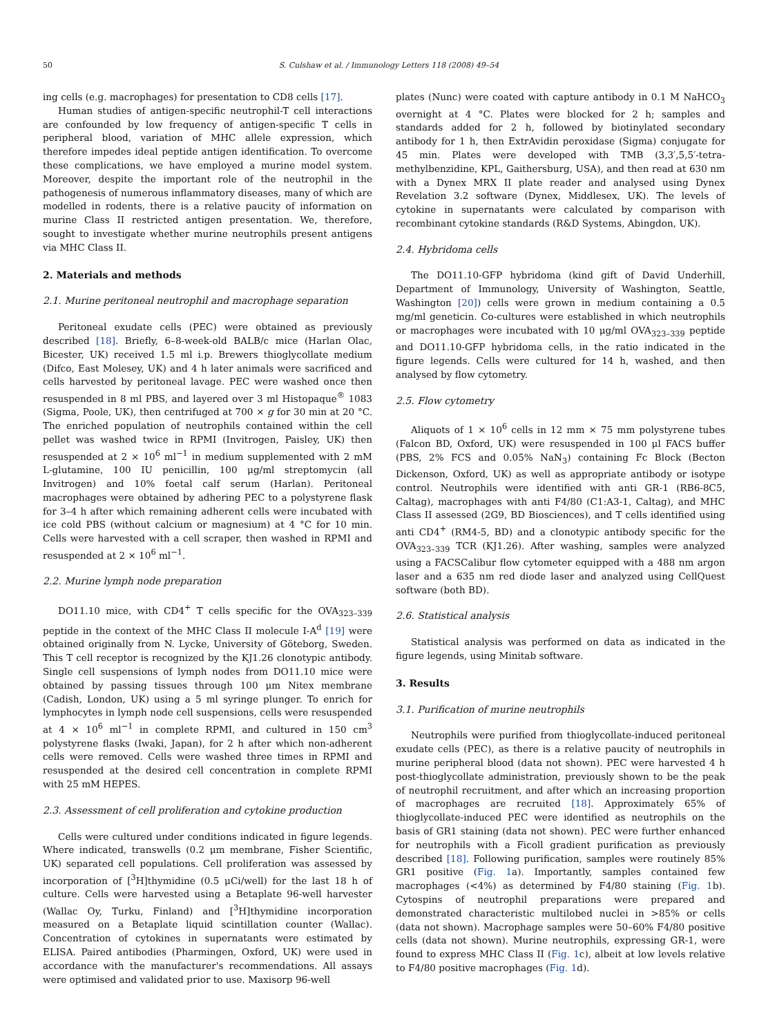50 S. Culshaw et al. / Immunology Letters 118 (2008) 49–54
ing cells (e.g. macrophages) for presentation to CD8 cells [17].
Human studies of antigen-specific neutrophil-T cell interactions are confounded by low frequency of antigen-specific T cells in peripheral blood, variation of MHC allele expression, which therefore impedes ideal peptide antigen identification. To overcome these complications, we have employed a murine model system. Moreover, despite the important role of the neutrophil in the pathogenesis of numerous inflammatory diseases, many of which are modelled in rodents, there is a relative paucity of information on murine Class II restricted antigen presentation. We, therefore, sought to investigate whether murine neutrophils present antigens via MHC Class II.
2. Materials and methods
2.1. Murine peritoneal neutrophil and macrophage separation
Peritoneal exudate cells (PEC) were obtained as previously described [18]. Briefly, 6–8-week-old BALB/c mice (Harlan Olac, Bicester, UK) received 1.5 ml i.p. Brewers thioglycollate medium (Difco, East Molesey, UK) and 4 h later animals were sacrificed and cells harvested by peritoneal lavage. PEC were washed once then resuspended in 8 ml PBS, and layered over 3 ml Histopaque<sup>®</sup> 1083 (Sigma, Poole, UK), then centrifuged at 700 × g for 30 min at 20 °C. The enriched population of neutrophils contained within the cell pellet was washed twice in RPMI (Invitrogen, Paisley, UK) then resuspended at 2 × 10<sup>6</sup> ml<sup>−1</sup> in medium supplemented with 2 mM L-glutamine, 100 IU penicillin, 100 μg/ml streptomycin (all Invitrogen) and 10% foetal calf serum (Harlan). Peritoneal macrophages were obtained by adhering PEC to a polystyrene flask for 3–4 h after which remaining adherent cells were incubated with ice cold PBS (without calcium or magnesium) at 4 °C for 10 min. Cells were harvested with a cell scraper, then washed in RPMI and resuspended at 2 × 10<sup>6</sup> ml<sup>−1</sup>.
2.2. Murine lymph node preparation
DO11.10 mice, with CD4<sup>+</sup> T cells specific for the OVA<sub>323–339</sub> peptide in the context of the MHC Class II molecule I-A<sup>d</sup> [19] were obtained originally from N. Lycke, University of Göteborg, Sweden. This T cell receptor is recognized by the KJ1.26 clonotypic antibody. Single cell suspensions of lymph nodes from DO11.10 mice were obtained by passing tissues through 100 μm Nitex membrane (Cadish, London, UK) using a 5 ml syringe plunger. To enrich for lymphocytes in lymph node cell suspensions, cells were resuspended at 4 × 10<sup>6</sup> ml<sup>−1</sup> in complete RPMI, and cultured in 150 cm<sup>3</sup> polystyrene flasks (Iwaki, Japan), for 2 h after which non-adherent cells were removed. Cells were washed three times in RPMI and resuspended at the desired cell concentration in complete RPMI with 25 mM HEPES.
2.3. Assessment of cell proliferation and cytokine production
Cells were cultured under conditions indicated in figure legends. Where indicated, transwells (0.2 μm membrane, Fisher Scientific, UK) separated cell populations. Cell proliferation was assessed by incorporation of [<sup>3</sup>H]thymidine (0.5 μCi/well) for the last 18 h of culture. Cells were harvested using a Betaplate 96-well harvester (Wallac Oy, Turku, Finland) and [<sup>3</sup>H]thymidine incorporation measured on a Betaplate liquid scintillation counter (Wallac). Concentration of cytokines in supernatants were estimated by ELISA. Paired antibodies (Pharmingen, Oxford, UK) were used in accordance with the manufacturer's recommendations. All assays were optimised and validated prior to use. Maxisorp 96-well
plates (Nunc) were coated with capture antibody in 0.1 M NaHCO<sub>3</sub> overnight at 4 °C. Plates were blocked for 2 h; samples and standards added for 2 h, followed by biotinylated secondary antibody for 1 h, then ExtrAvidin peroxidase (Sigma) conjugate for 45 min. Plates were developed with TMB (3,3′,5,5′-tetra-methylbenzidine, KPL, Gaithersburg, USA), and then read at 630 nm with a Dynex MRX II plate reader and analysed using Dynex Revelation 3.2 software (Dynex, Middlesex, UK). The levels of cytokine in supernatants were calculated by comparison with recombinant cytokine standards (R&D Systems, Abingdon, UK).
2.4. Hybridoma cells
The DO11.10-GFP hybridoma (kind gift of David Underhill, Department of Immunology, University of Washington, Seattle, Washington [20]) cells were grown in medium containing a 0.5 mg/ml geneticin. Co-cultures were established in which neutrophils or macrophages were incubated with 10 μg/ml OVA<sub>323–339</sub> peptide and DO11.10-GFP hybridoma cells, in the ratio indicated in the figure legends. Cells were cultured for 14 h, washed, and then analysed by flow cytometry.
2.5. Flow cytometry
Aliquots of 1 × 10<sup>6</sup> cells in 12 mm × 75 mm polystyrene tubes (Falcon BD, Oxford, UK) were resuspended in 100 μl FACS buffer (PBS, 2% FCS and 0.05% NaN<sub>3</sub>) containing Fc Block (Becton Dickenson, Oxford, UK) as well as appropriate antibody or isotype control. Neutrophils were identified with anti GR-1 (RB6-8C5, Caltag), macrophages with anti F4/80 (C1:A3-1, Caltag), and MHC Class II assessed (2G9, BD Biosciences), and T cells identified using anti CD4<sup>+</sup> (RM4-5, BD) and a clonotypic antibody specific for the OVA<sub>323–339</sub> TCR (KJ1.26). After washing, samples were analyzed using a FACSCalibur flow cytometer equipped with a 488 nm argon laser and a 635 nm red diode laser and analyzed using CellQuest software (both BD).
2.6. Statistical analysis
Statistical analysis was performed on data as indicated in the figure legends, using Minitab software.
3. Results
3.1. Purification of murine neutrophils
Neutrophils were purified from thioglycollate-induced peritoneal exudate cells (PEC), as there is a relative paucity of neutrophils in murine peripheral blood (data not shown). PEC were harvested 4 h post-thioglycollate administration, previously shown to be the peak of neutrophil recruitment, and after which an increasing proportion of macrophages are recruited [18]. Approximately 65% of thioglycollate-induced PEC were identified as neutrophils on the basis of GR1 staining (data not shown). PEC were further enhanced for neutrophils with a Ficoll gradient purification as previously described [18]. Following purification, samples were routinely 85% GR1 positive (Fig. 1a). Importantly, samples contained few macrophages (<4%) as determined by F4/80 staining (Fig. 1b). Cytospins of neutrophil preparations were prepared and demonstrated characteristic multilobed nuclei in >85% or cells (data not shown). Macrophage samples were 50–60% F4/80 positive cells (data not shown). Murine neutrophils, expressing GR-1, were found to express MHC Class II (Fig. 1c), albeit at low levels relative to F4/80 positive macrophages (Fig. 1d).